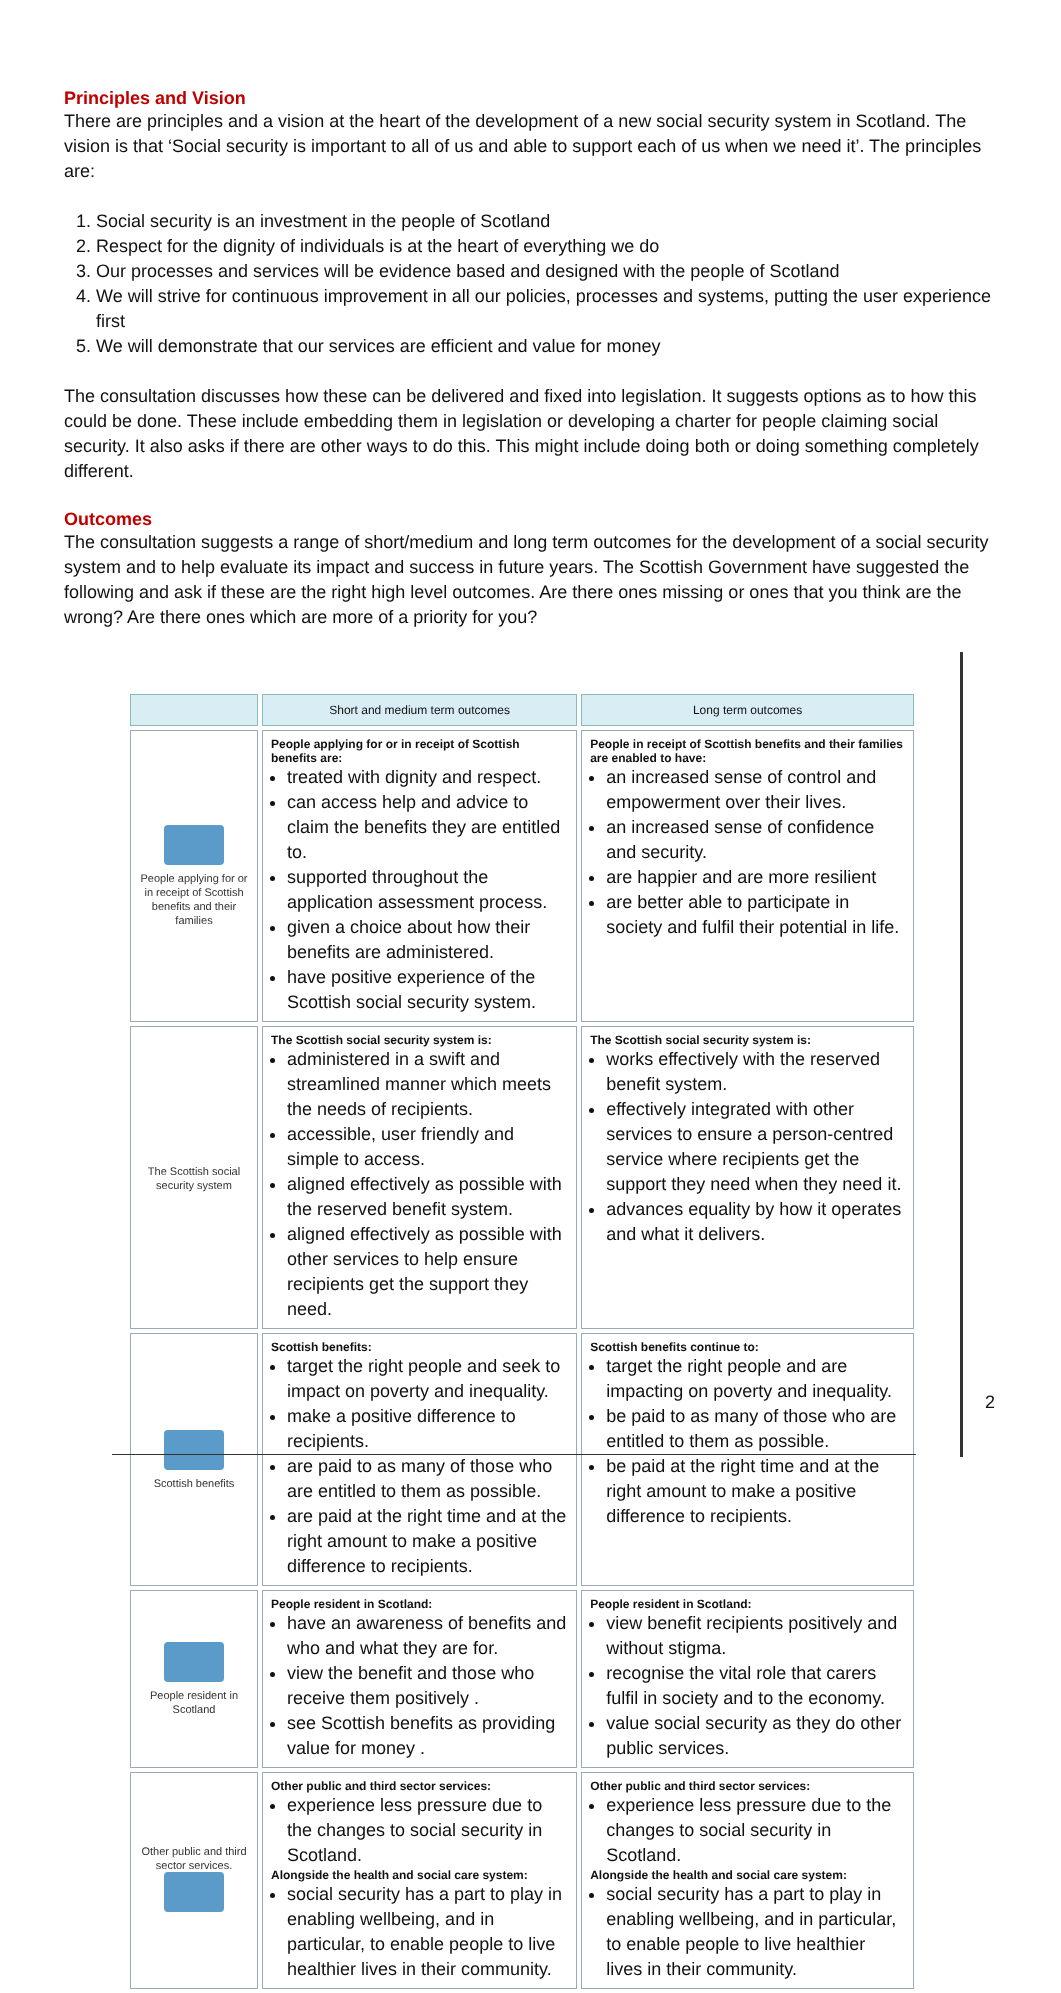Principles and Vision
There are principles and a vision at the heart of the development of a new social security system in Scotland. The vision is that ‘Social security is important to all of us and able to support each of us when we need it’. The principles are:
1. Social security is an investment in the people of Scotland
2. Respect for the dignity of individuals is at the heart of everything we do
3. Our processes and services will be evidence based and designed with the people of Scotland
4. We will strive for continuous improvement in all our policies, processes and systems, putting the user experience first
5. We will demonstrate that our services are efficient and value for money
The consultation discusses how these can be delivered and fixed into legislation. It suggests options as to how this could be done. These include embedding them in legislation or developing a charter for people claiming social security. It also asks if there are other ways to do this. This might include doing both or doing something completely different.
Outcomes
The consultation suggests a range of short/medium and long term outcomes for the development of a social security system and to help evaluate its impact and success in future years. The Scottish Government have suggested the following and ask if these are the right high level outcomes. Are there ones missing or ones that you think are the wrong? Are there ones which are more of a priority for you?
| | Short and medium term outcomes | Long term outcomes |
| --- | --- | --- |
| People applying for or in receipt of Scottish benefits and their families | People applying for or in receipt of Scottish benefits are: treated with dignity and respect. can access help and advice to claim the benefits they are entitled to. supported throughout the application assessment process. given a choice about how their benefits are administered. have positive experience of the Scottish social security system. | People in receipt of Scottish benefits and their families are enabled to have: an increased sense of control and empowerment over their lives. an increased sense of confidence and security. are happier and are more resilient are better able to participate in society and fulfil their potential in life. |
| The Scottish social security system | The Scottish social security system is: administered in a swift and streamlined manner which meets the needs of recipients. accessible, user friendly and simple to access. aligned effectively as possible with the reserved benefit system. aligned effectively as possible with other services to help ensure recipients get the support they need. | The Scottish social security system is: works effectively with the reserved benefit system. effectively integrated with other services to ensure a person-centred service where recipients get the support they need when they need it. advances equality by how it operates and what it delivers. |
| Scottish benefits | Scottish benefits: target the right people and seek to impact on poverty and inequality. make a positive difference to recipients. are paid to as many of those who are entitled to them as possible. are paid at the right time and at the right amount to make a positive difference to recipients. | Scottish benefits continue to: target the right people and are impacting on poverty and inequality. be paid to as many of those who are entitled to them as possible. be paid at the right time and at the right amount to make a positive difference to recipients. |
| People resident in Scotland | People resident in Scotland: have an awareness of benefits and who and what they are for. view the benefit and those who receive them positively . see Scottish benefits as providing value for money . | People resident in Scotland: view benefit recipients positively and without stigma. recognise the vital role that carers fulfil in society and to the economy. value social security as they do other public services. |
| Other public and third sector services. | Other public and third sector services: experience less pressure due to the changes to social security in Scotland. Alongside the health and social care system: social security has a part to play in enabling wellbeing, and in particular, to enable people to live healthier lives in their community. | Other public and third sector services: experience less pressure due to the changes to social security in Scotland. Alongside the health and social care system: social security has a part to play in enabling wellbeing, and in particular, to enable people to live healthier lives in their community. |
2